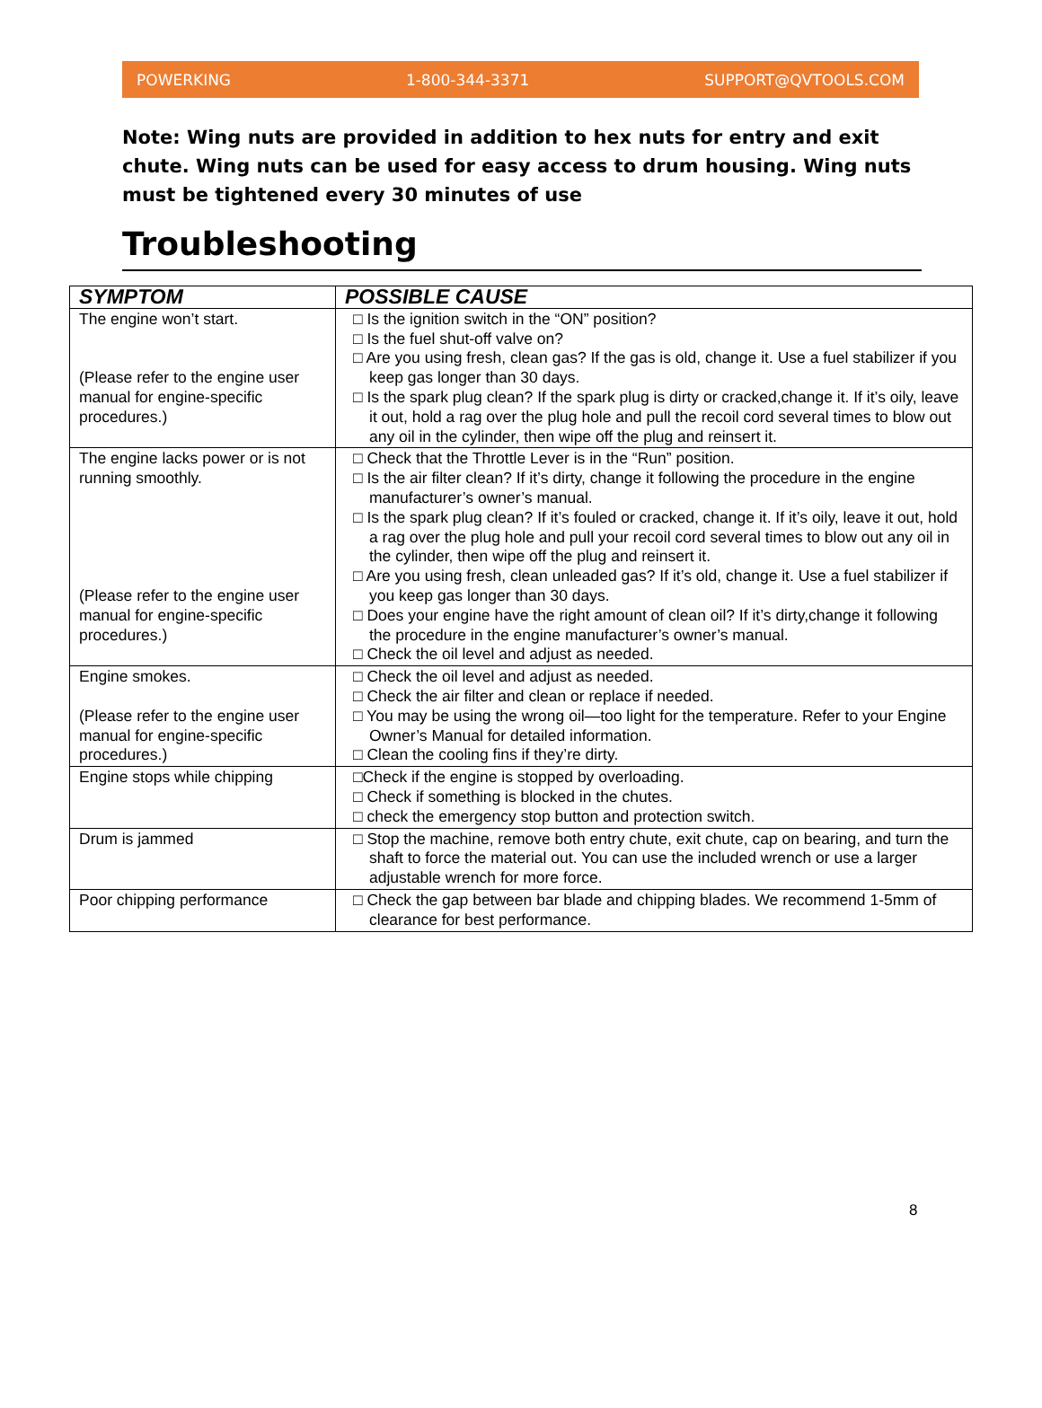POWERKING 1-800-344-3371 SUPPORT@QVTOOLS.COM
Note: Wing nuts are provided in addition to hex nuts for entry and exit chute. Wing nuts can be used for easy access to drum housing. Wing nuts must be tightened every 30 minutes of use
Troubleshooting
| SYMPTOM | POSSIBLE CAUSE |
| --- | --- |
| The engine won’t start. (Please refer to the engine user manual for engine-specific procedures.) | □ Is the ignition switch in the “ON” position? □ Is the fuel shut-off valve on? □ Are you using fresh, clean gas? If the gas is old, change it. Use a fuel stabilizer if you keep gas longer than 30 days. □ Is the spark plug clean? If the spark plug is dirty or cracked,change it. If it’s oily, leave it out, hold a rag over the plug hole and pull the recoil cord several times to blow out any oil in the cylinder, then wipe off the plug and reinsert it. |
| The engine lacks power or is not running smoothly. (Please refer to the engine user manual for engine-specific procedures.) | □ Check that the Throttle Lever is in the “Run” position. □ Is the air filter clean? If it’s dirty, change it following the procedure in the engine manufacturer’s owner’s manual. □ Is the spark plug clean? If it’s fouled or cracked, change it. If it’s oily, leave it out, hold a rag over the plug hole and pull your recoil cord several times to blow out any oil in the cylinder, then wipe off the plug and reinsert it. □ Are you using fresh, clean unleaded gas? If it’s old, change it. Use a fuel stabilizer if you keep gas longer than 30 days. □ Does your engine have the right amount of clean oil? If it’s dirty,change it following the procedure in the engine manufacturer’s owner’s manual. □ Check the oil level and adjust as needed. |
| Engine smokes. (Please refer to the engine user manual for engine-specific procedures.) | □ Check the oil level and adjust as needed. □ Check the air filter and clean or replace if needed. □ You may be using the wrong oil—too light for the temperature. Refer to your Engine Owner’s Manual for detailed information. □ Clean the cooling fins if they’re dirty. |
| Engine stops while chipping | □Check if the engine is stopped by overloading. □ Check if something is blocked in the chutes. □ check the emergency stop button and protection switch. |
| Drum is jammed | □ Stop the machine, remove both entry chute, exit chute, cap on bearing, and turn the shaft to force the material out. You can use the included wrench or use a larger adjustable wrench for more force. |
| Poor chipping performance | □ Check the gap between bar blade and chipping blades. We recommend 1-5mm of clearance for best performance. |
8